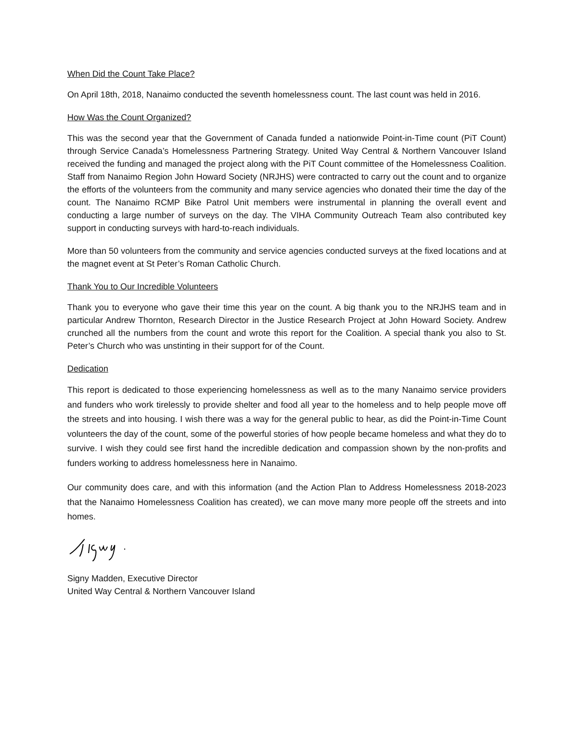When Did the Count Take Place?
On April 18th, 2018, Nanaimo conducted the seventh homelessness count. The last count was held in 2016.
How Was the Count Organized?
This was the second year that the Government of Canada funded a nationwide Point-in-Time count (PiT Count) through Service Canada’s Homelessness Partnering Strategy. United Way Central & Northern Vancouver Island received the funding and managed the project along with the PiT Count committee of the Homelessness Coalition. Staff from Nanaimo Region John Howard Society (NRJHS) were contracted to carry out the count and to organize the efforts of the volunteers from the community and many service agencies who donated their time the day of the count. The Nanaimo RCMP Bike Patrol Unit members were instrumental in planning the overall event and conducting a large number of surveys on the day. The VIHA Community Outreach Team also contributed key support in conducting surveys with hard-to-reach individuals.
More than 50 volunteers from the community and service agencies conducted surveys at the fixed locations and at the magnet event at St Peter’s Roman Catholic Church.
Thank You to Our Incredible Volunteers
Thank you to everyone who gave their time this year on the count. A big thank you to the NRJHS team and in particular Andrew Thornton, Research Director in the Justice Research Project at John Howard Society. Andrew crunched all the numbers from the count and wrote this report for the Coalition. A special thank you also to St. Peter’s Church who was unstinting in their support for of the Count.
Dedication
This report is dedicated to those experiencing homelessness as well as to the many Nanaimo service providers and funders who work tirelessly to provide shelter and food all year to the homeless and to help people move off the streets and into housing. I wish there was a way for the general public to hear, as did the Point-in-Time Count volunteers the day of the count, some of the powerful stories of how people became homeless and what they do to survive. I wish they could see first hand the incredible dedication and compassion shown by the non-profits and funders working to address homelessness here in Nanaimo.
Our community does care, and with this information (and the Action Plan to Address Homelessness 2018-2023 that the Nanaimo Homelessness Coalition has created), we can move many more people off the streets and into homes.
Signy Madden, Executive Director
United Way Central & Northern Vancouver Island